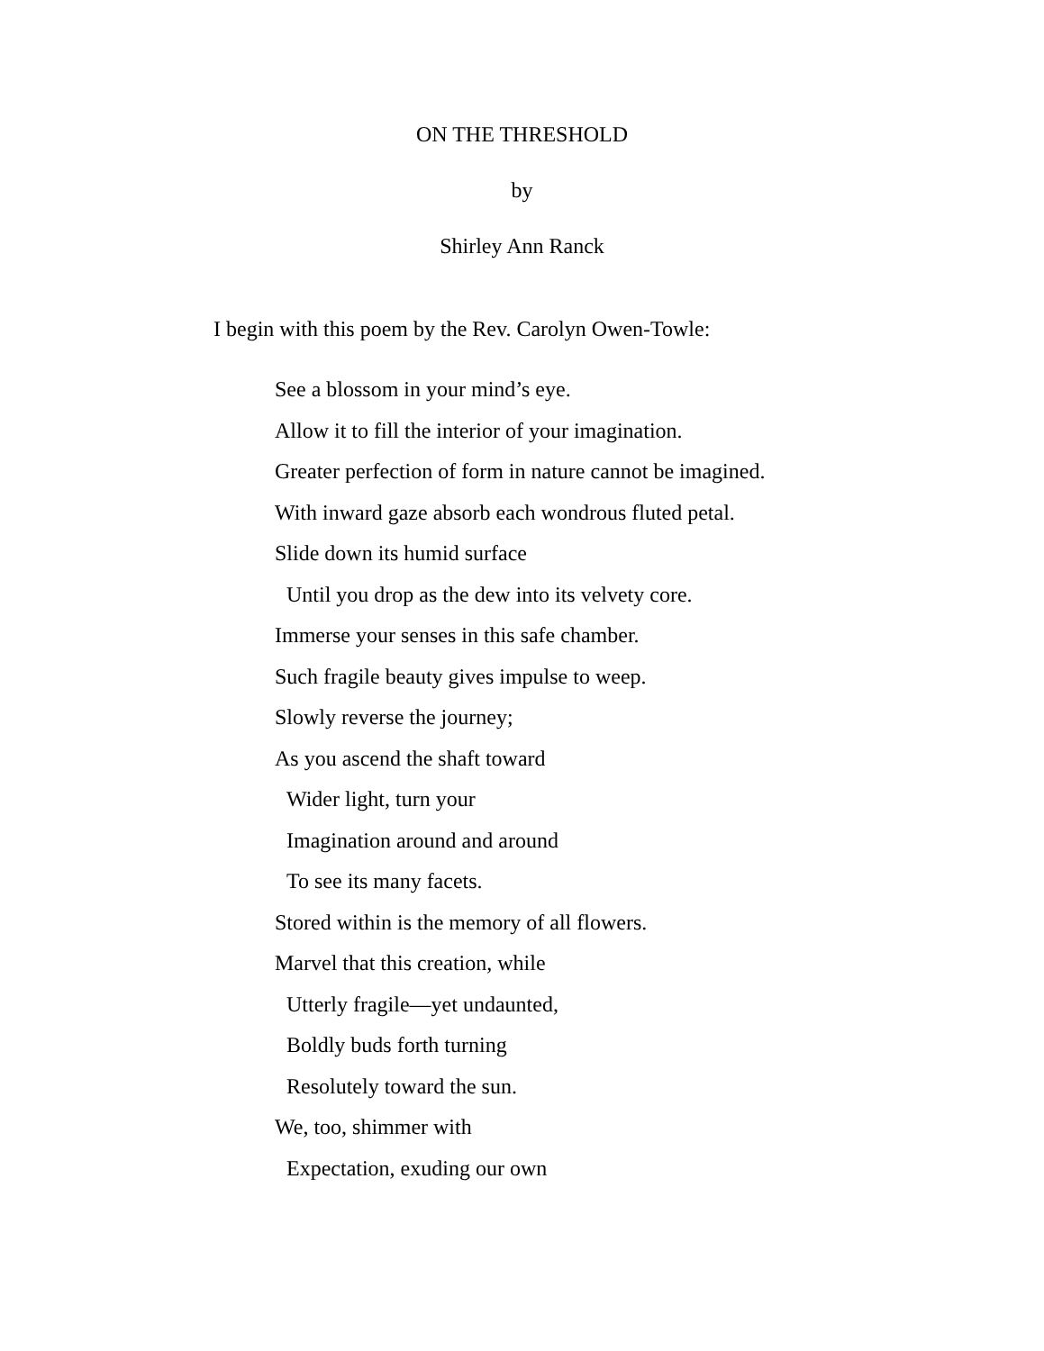ON THE THRESHOLD
by
Shirley Ann Ranck
I begin with this poem by the Rev. Carolyn Owen-Towle:
See a blossom in your mind’s eye.
Allow it to fill the interior of your imagination.
Greater perfection of form in nature cannot be imagined.
With inward gaze absorb each wondrous fluted petal.
Slide down its humid surface
Until you drop as the dew into its velvety core.
Immerse your senses in this safe chamber.
Such fragile beauty gives impulse to weep.
Slowly reverse the journey;
As you ascend the shaft toward
Wider light, turn your
Imagination around and around
To see its many facets.
Stored within is the memory of all flowers.
Marvel that this creation, while
Utterly fragile—yet undaunted,
Boldly buds forth turning
Resolutely toward the sun.
We, too, shimmer with
Expectation, exuding our own